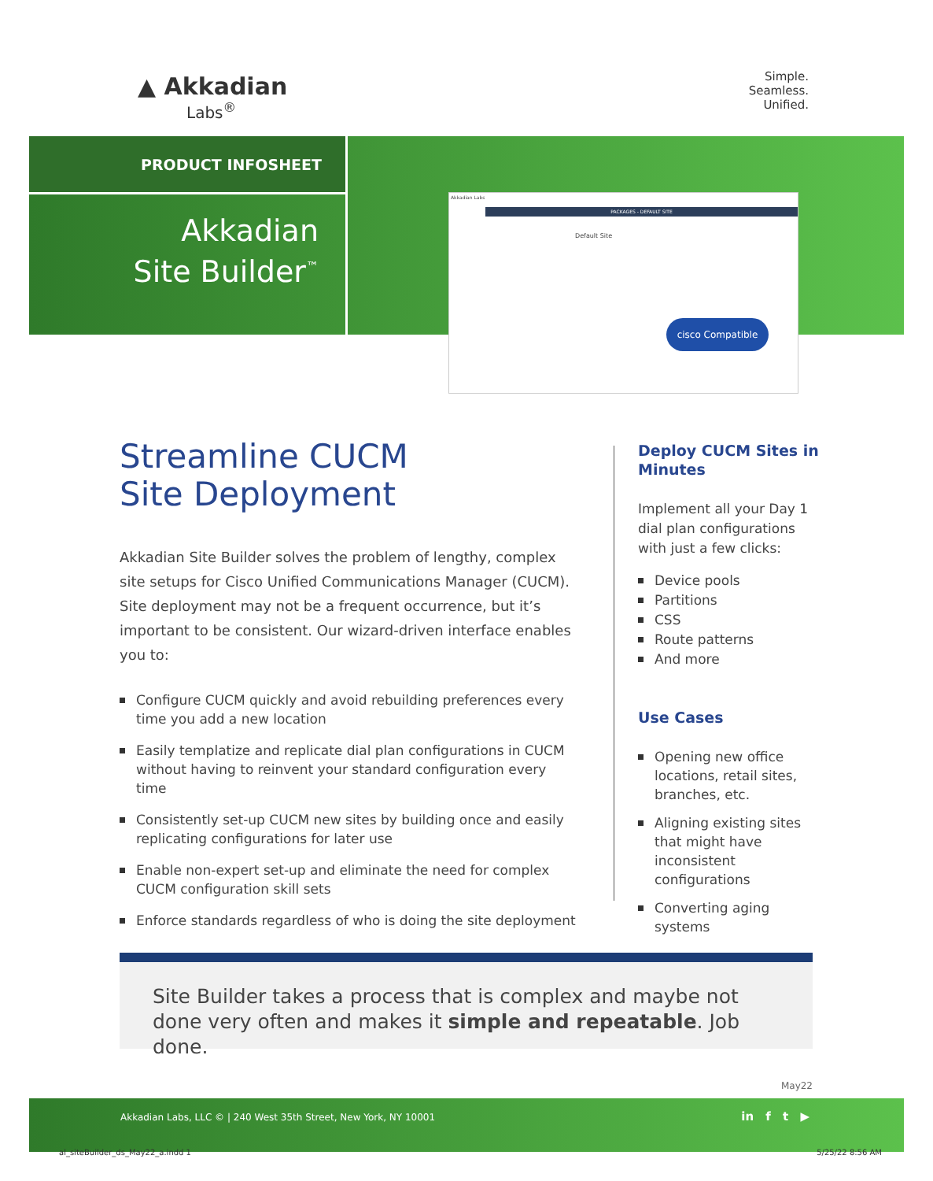▲ Akkadian
Labs<sup>®</sup>
Simple.
Seamless.
Unified.
PRODUCT INFOSHEET
Akkadian
Site Builder<sup>™</sup>
Akkadian Labs
PACKAGES - DEFAULT SITE
Default Site
cisco Compatible
Streamline CUCM
Site Deployment
Akkadian Site Builder solves the problem of lengthy, complex site setups for Cisco Unified Communications Manager (CUCM). Site deployment may not be a frequent occurrence, but it’s important to be consistent. Our wizard-driven interface enables you to:
Configure CUCM quickly and avoid rebuilding preferences every time you add a new location
Easily templatize and replicate dial plan configurations in CUCM without having to reinvent your standard configuration every time
Consistently set-up CUCM new sites by building once and easily replicating configurations for later use
Enable non-expert set-up and eliminate the need for complex CUCM configuration skill sets
Enforce standards regardless of who is doing the site deployment
Deploy CUCM Sites in Minutes
Implement all your Day 1 dial plan configurations with just a few clicks:
Device pools
Partitions
CSS
Route patterns
And more
Use Cases
Opening new office locations, retail sites, branches, etc.
Aligning existing sites that might have inconsistent configurations
Converting aging systems
Site Builder takes a process that is complex and maybe not done very often and makes it simple and repeatable. Job done.
May22
Akkadian Labs, LLC © | 240 West 35th Street, New York, NY 10001
in f t ▶
al_siteBuilder_ds_May22_a.indd 1
5/25/22 8:56 AM